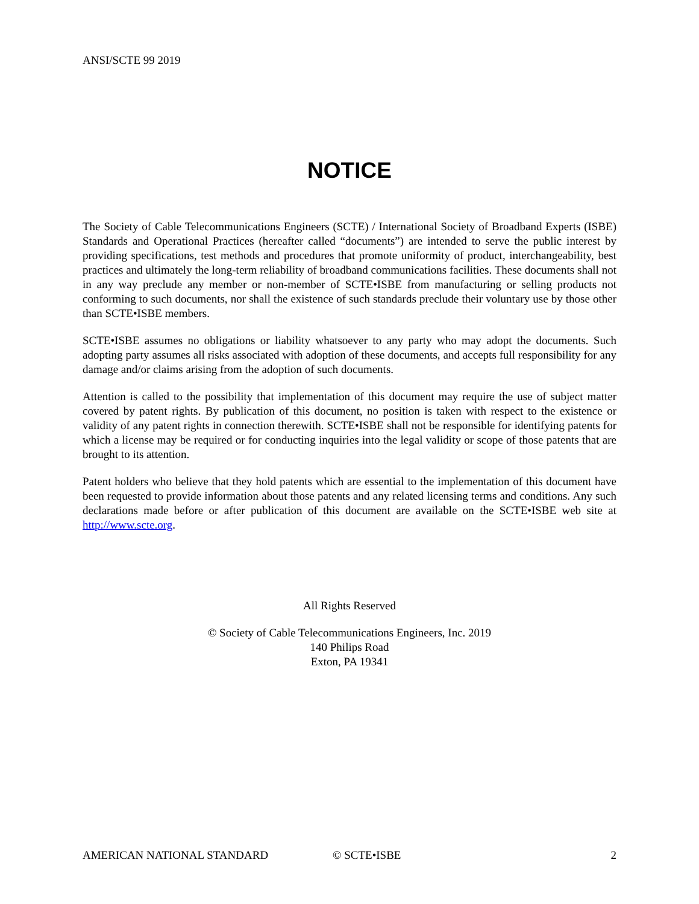ANSI/SCTE 99 2019
NOTICE
The Society of Cable Telecommunications Engineers (SCTE) / International Society of Broadband Experts (ISBE) Standards and Operational Practices (hereafter called “documents”) are intended to serve the public interest by providing specifications, test methods and procedures that promote uniformity of product, interchangeability, best practices and ultimately the long-term reliability of broadband communications facilities. These documents shall not in any way preclude any member or non-member of SCTE•ISBE from manufacturing or selling products not conforming to such documents, nor shall the existence of such standards preclude their voluntary use by those other than SCTE•ISBE members.
SCTE•ISBE assumes no obligations or liability whatsoever to any party who may adopt the documents. Such adopting party assumes all risks associated with adoption of these documents, and accepts full responsibility for any damage and/or claims arising from the adoption of such documents.
Attention is called to the possibility that implementation of this document may require the use of subject matter covered by patent rights. By publication of this document, no position is taken with respect to the existence or validity of any patent rights in connection therewith. SCTE•ISBE shall not be responsible for identifying patents for which a license may be required or for conducting inquiries into the legal validity or scope of those patents that are brought to its attention.
Patent holders who believe that they hold patents which are essential to the implementation of this document have been requested to provide information about those patents and any related licensing terms and conditions. Any such declarations made before or after publication of this document are available on the SCTE•ISBE web site at http://www.scte.org.
All Rights Reserved
© Society of Cable Telecommunications Engineers, Inc. 2019
140 Philips Road
Exton, PA 19341
AMERICAN NATIONAL STANDARD © SCTE•ISBE 2